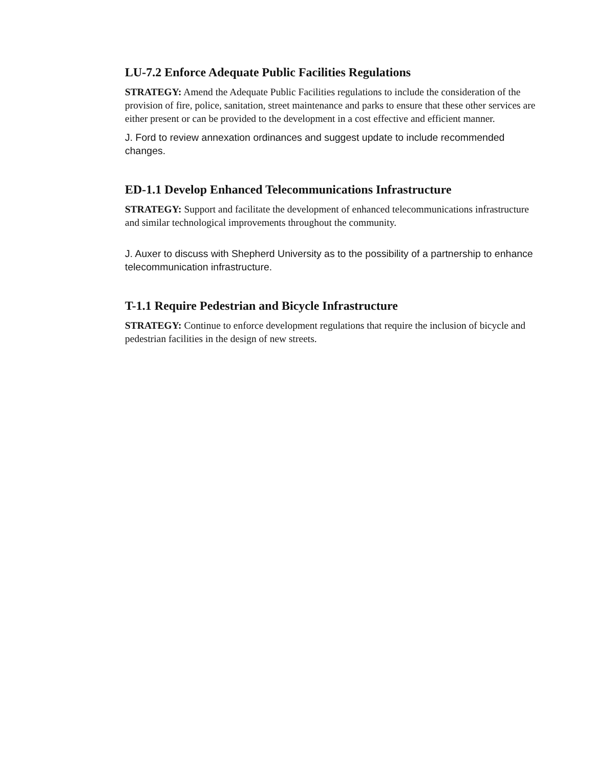LU-7.2 Enforce Adequate Public Facilities Regulations
STRATEGY: Amend the Adequate Public Facilities regulations to include the consideration of the provision of fire, police, sanitation, street maintenance and parks to ensure that these other services are either present or can be provided to the development in a cost effective and efficient manner.
J. Ford to review annexation ordinances and suggest update to include recommended changes.
ED-1.1 Develop Enhanced Telecommunications Infrastructure
STRATEGY: Support and facilitate the development of enhanced telecommunications infrastructure and similar technological improvements throughout the community.
J. Auxer to discuss with Shepherd University as to the possibility of a partnership to enhance telecommunication infrastructure.
T-1.1 Require Pedestrian and Bicycle Infrastructure
STRATEGY: Continue to enforce development regulations that require the inclusion of bicycle and pedestrian facilities in the design of new streets.